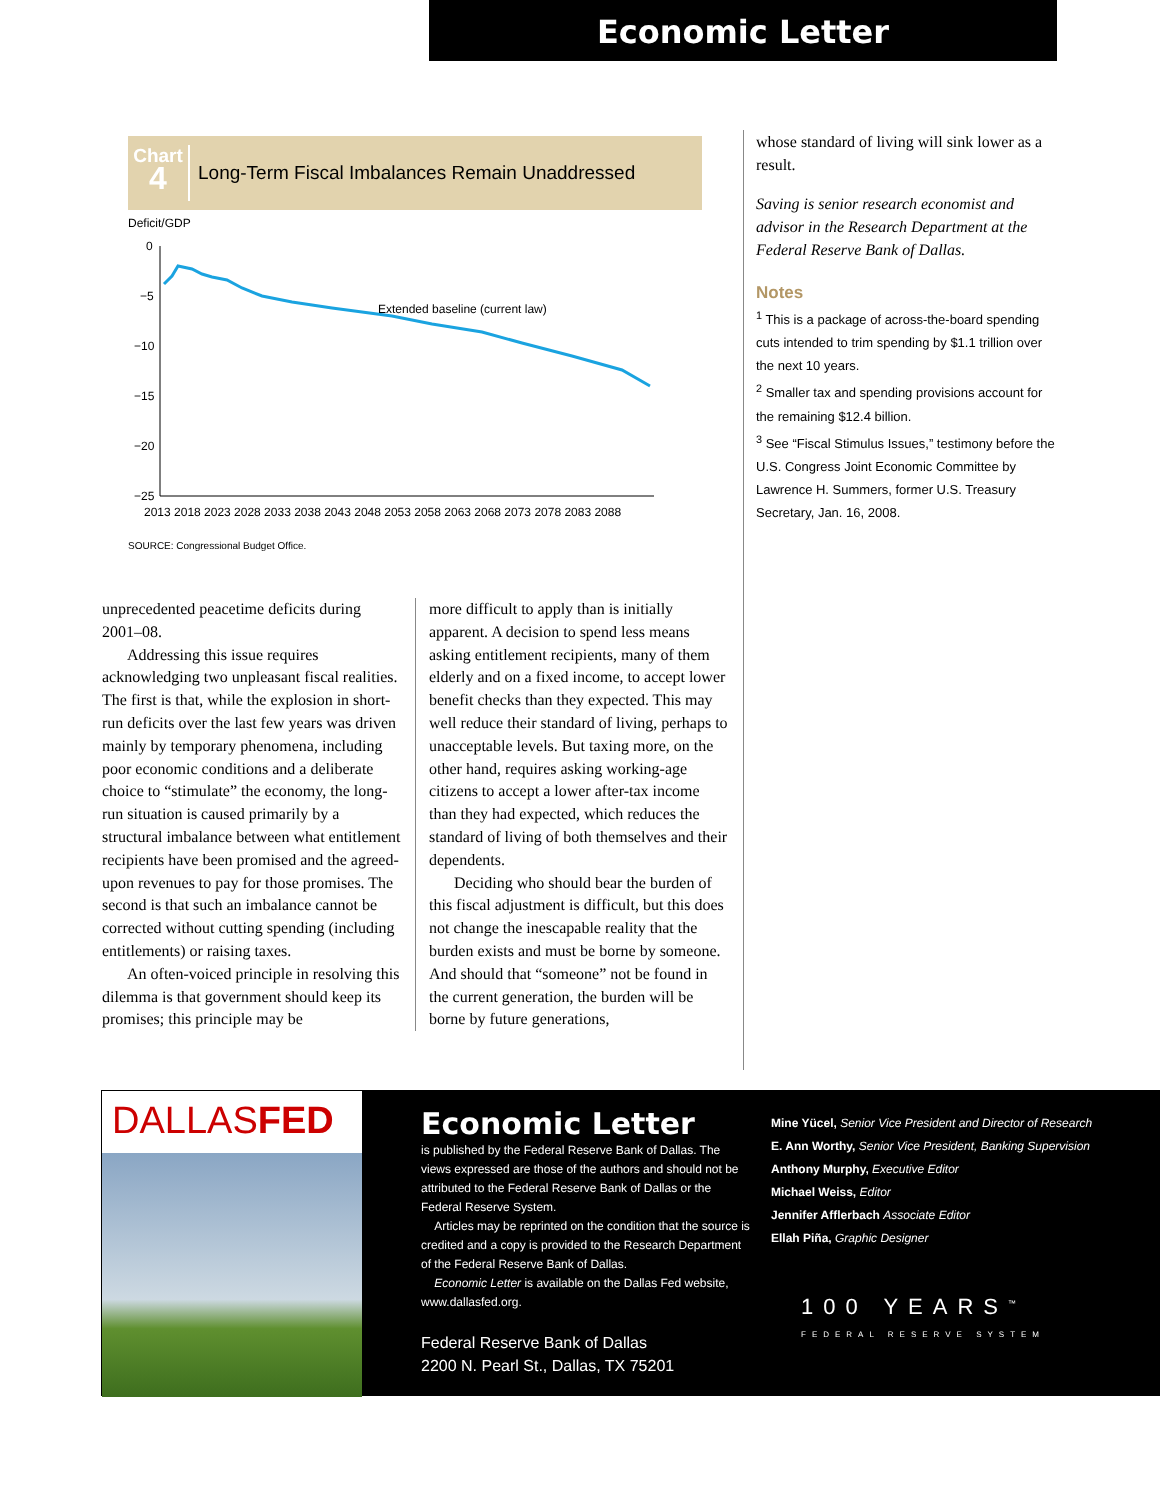Economic Letter
Chart
4
Long-Term Fiscal Imbalances Remain Unaddressed
Deficit/GDP
0
−5
−10
−15
−20
−25
Extended baseline (current law)
2013 2018 2023 2028 2033 2038 2043 2048 2053 2058 2063 2068 2073 2078 2083 2088
SOURCE: Congressional Budget Office.
unprecedented peacetime deficits during 2001–08.
Addressing this issue requires acknowledging two unpleasant fiscal realities. The first is that, while the explosion in short-run deficits over the last few years was driven mainly by temporary phenomena, including poor economic conditions and a deliberate choice to “stimulate” the economy, the long-run situation is caused primarily by a structural imbalance between what entitlement recipients have been promised and the agreed-upon revenues to pay for those promises. The second is that such an imbalance cannot be corrected without cutting spending (including entitlements) or raising taxes.
An often-voiced principle in resolving this dilemma is that government should keep its promises; this principle may be
more difficult to apply than is initially apparent. A decision to spend less means asking entitlement recipients, many of them elderly and on a fixed income, to accept lower benefit checks than they expected. This may well reduce their standard of living, perhaps to unacceptable levels. But taxing more, on the other hand, requires asking working-age citizens to accept a lower after-tax income than they had expected, which reduces the standard of living of both themselves and their dependents.
Deciding who should bear the burden of this fiscal adjustment is difficult, but this does not change the inescapable reality that the burden exists and must be borne by someone. And should that “someone” not be found in the current generation, the burden will be borne by future generations,
whose standard of living will sink lower as a result.
Saving is senior research economist and advisor in the Research Department at the Federal Reserve Bank of Dallas.
Notes
<sup>1</sup> This is a package of across-the-board spending cuts intended to trim spending by $1.1 trillion over the next 10 years.
<sup>2</sup> Smaller tax and spending provisions account for the remaining $12.4 billion.
<sup>3</sup> See “Fiscal Stimulus Issues,” testimony before the U.S. Congress Joint Economic Committee by Lawrence H. Summers, former U.S. Treasury Secretary, Jan. 16, 2008.
DALLASFED
Economic Letter
is published by the Federal Reserve Bank of Dallas. The views expressed are those of the authors and should not be attributed to the Federal Reserve Bank of Dallas or the Federal Reserve System.
Articles may be reprinted on the condition that the source is credited and a copy is provided to the Research Department of the Federal Reserve Bank of Dallas.
Economic Letter is available on the Dallas Fed website, www.dallasfed.org.
Federal Reserve Bank of Dallas
2200 N. Pearl St., Dallas, TX 75201
Mine Yücel, Senior Vice President and Director of Research
E. Ann Worthy, Senior Vice President, Banking Supervision
Anthony Murphy, Executive Editor
Michael Weiss, Editor
Jennifer Afflerbach Associate Editor
Ellah Piña, Graphic Designer
100 YEARS<sup>™</sup>
FEDERAL RESERVE SYSTEM